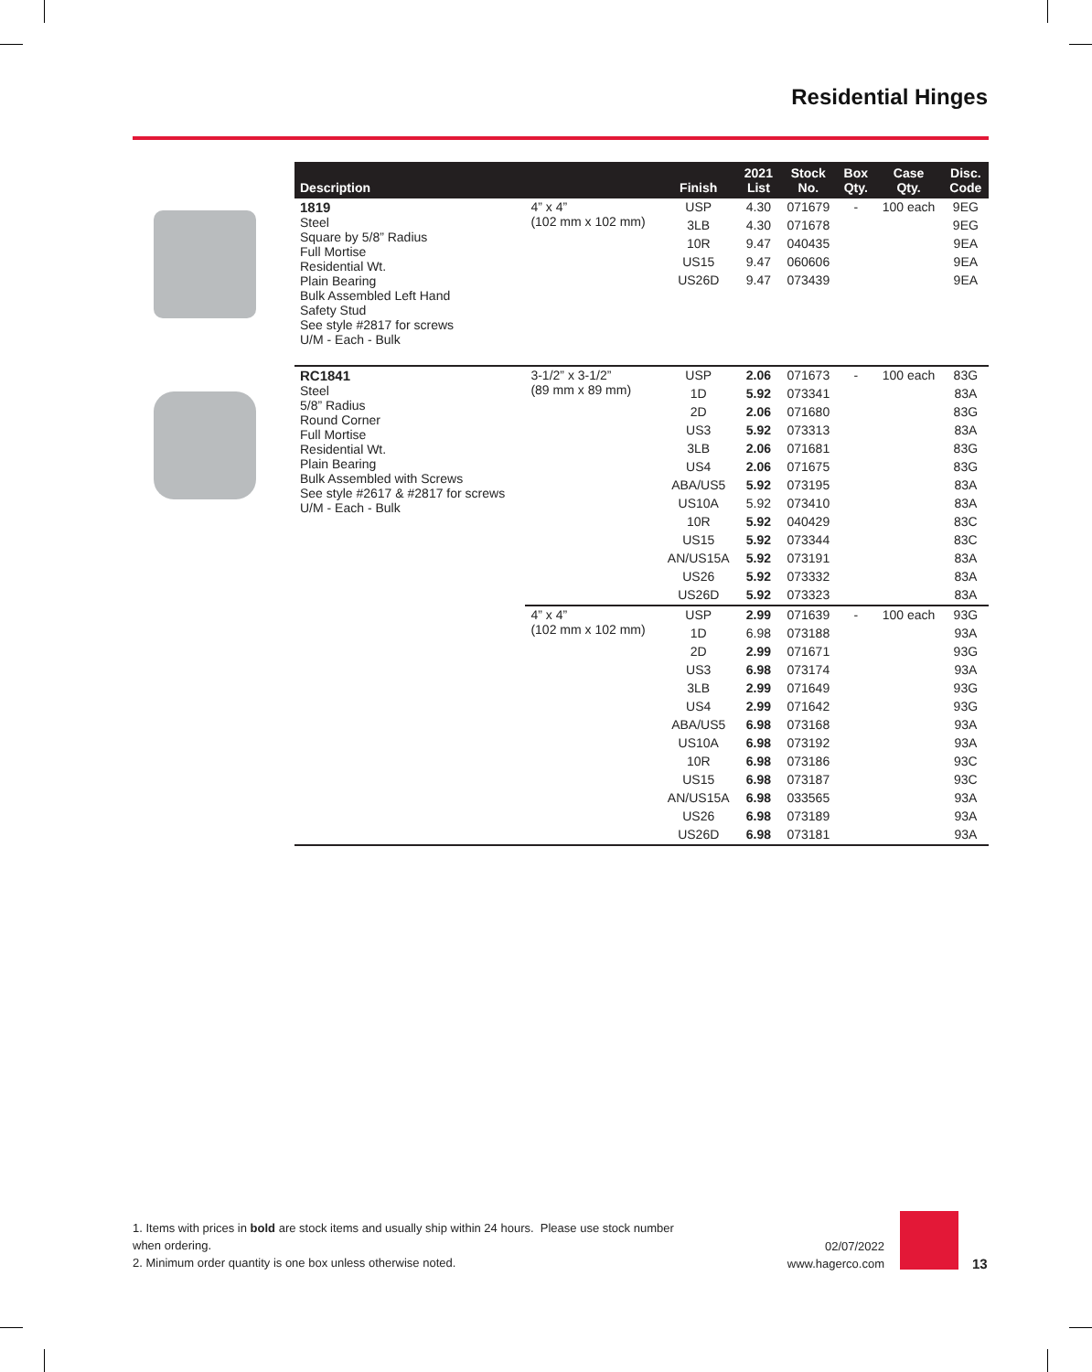Residential Hinges
| Description | | Finish | 2021 List | Stock No. | Box Qty. | Case Qty. | Disc. Code |
| --- | --- | --- | --- | --- | --- | --- | --- |
| 1819 Steel Square by 5/8” Radius Full Mortise Residential Wt. Plain Bearing Bulk Assembled Left Hand Safety Stud See style #2817 for screws U/M - Each - Bulk | 4” x 4” (102 mm x 102 mm) | USP | 4.30 | 071679 | - | 100 each | 9EG |
| | | 3LB | 4.30 | 071678 | | | 9EG |
| | | 10R | 9.47 | 040435 | | | 9EA |
| | | US15 | 9.47 | 060606 | | | 9EA |
| | | US26D | 9.47 | 073439 | | | 9EA |
| RC1841 Steel 5/8” Radius Round Corner Full Mortise Residential Wt. Plain Bearing Bulk Assembled with Screws See style #2617 & #2817 for screws U/M - Each - Bulk | 3-1/2” x 3-1/2” (89 mm x 89 mm) | USP | 2.06 | 071673 | - | 100 each | 83G |
| | | 1D | 5.92 | 073341 | | | 83A |
| | | 2D | 2.06 | 071680 | | | 83G |
| | | US3 | 5.92 | 073313 | | | 83A |
| | | 3LB | 2.06 | 071681 | | | 83G |
| | | US4 | 2.06 | 071675 | | | 83G |
| | | ABA/US5 | 5.92 | 073195 | | | 83A |
| | | US10A | 5.92 | 073410 | | | 83A |
| | | 10R | 5.92 | 040429 | | | 83C |
| | | US15 | 5.92 | 073344 | | | 83C |
| | | AN/US15A | 5.92 | 073191 | | | 83A |
| | | US26 | 5.92 | 073332 | | | 83A |
| | | US26D | 5.92 | 073323 | | | 83A |
| | 4” x 4” (102 mm x 102 mm) | USP | 2.99 | 071639 | - | 100 each | 93G |
| | | 1D | 6.98 | 073188 | | | 93A |
| | | 2D | 2.99 | 071671 | | | 93G |
| | | US3 | 6.98 | 073174 | | | 93A |
| | | 3LB | 2.99 | 071649 | | | 93G |
| | | US4 | 2.99 | 071642 | | | 93G |
| | | ABA/US5 | 6.98 | 073168 | | | 93A |
| | | US10A | 6.98 | 073192 | | | 93A |
| | | 10R | 6.98 | 073186 | | | 93C |
| | | US15 | 6.98 | 073187 | | | 93C |
| | | AN/US15A | 6.98 | 033565 | | | 93A |
| | | US26 | 6.98 | 073189 | | | 93A |
| | | US26D | 6.98 | 073181 | | | 93A |
1. Items with prices in bold are stock items and usually ship within 24 hours. Please use stock number when ordering.
2. Minimum order quantity is one box unless otherwise noted.
02/07/2022
www.hagerco.com
13